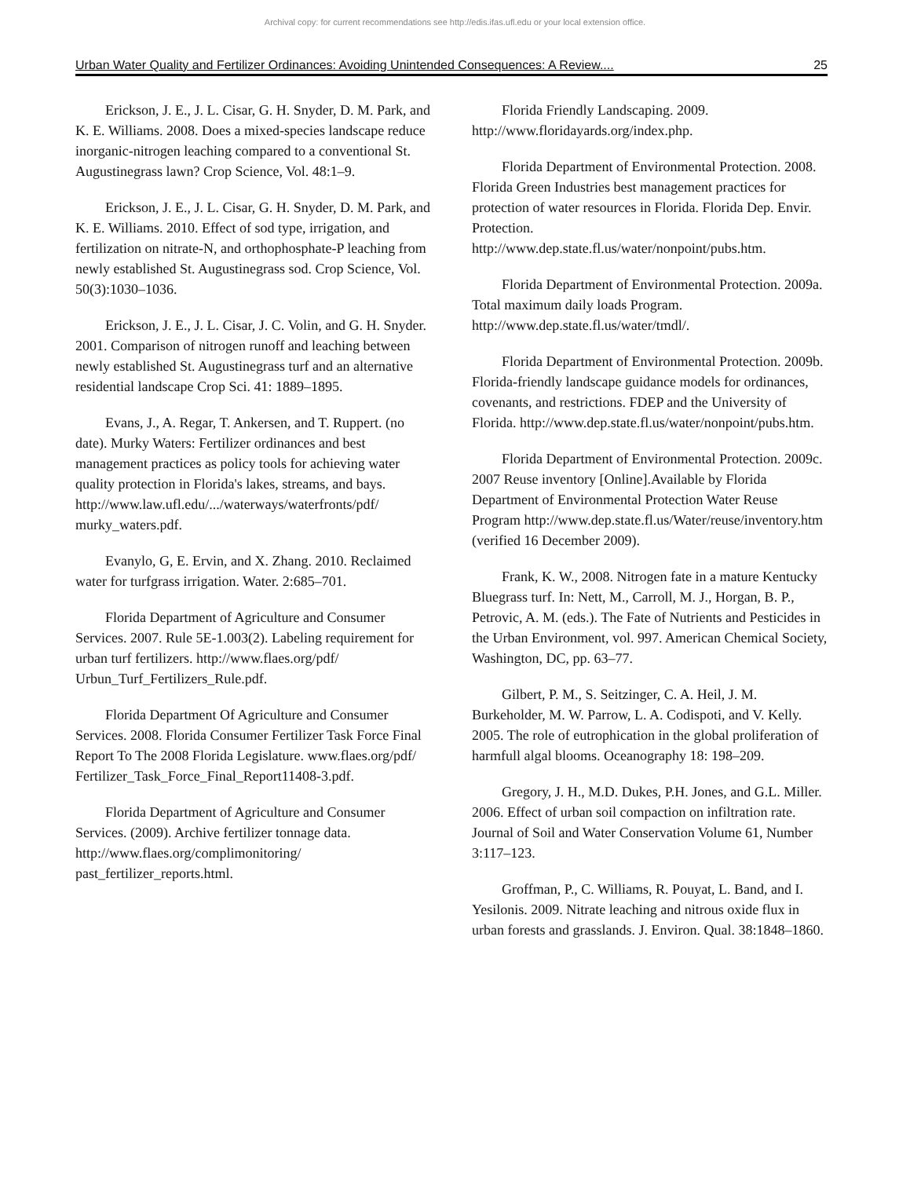Archival copy: for current recommendations see http://edis.ifas.ufl.edu or your local extension office.
Urban Water Quality and Fertilizer Ordinances: Avoiding Unintended Consequences: A Review.... 25
Erickson, J. E., J. L. Cisar, G. H. Snyder, D. M. Park, and K. E. Williams. 2008. Does a mixed-species landscape reduce inorganic-nitrogen leaching compared to a conventional St. Augustinegrass lawn? Crop Science, Vol. 48:1–9.
Erickson, J. E., J. L. Cisar, G. H. Snyder, D. M. Park, and K. E. Williams. 2010. Effect of sod type, irrigation, and fertilization on nitrate-N, and orthophosphate-P leaching from newly established St. Augustinegrass sod. Crop Science, Vol. 50(3):1030–1036.
Erickson, J. E., J. L. Cisar, J. C. Volin, and G. H. Snyder. 2001. Comparison of nitrogen runoff and leaching between newly established St. Augustinegrass turf and an alternative residential landscape Crop Sci. 41: 1889–1895.
Evans, J., A. Regar, T. Ankersen, and T. Ruppert. (no date). Murky Waters: Fertilizer ordinances and best management practices as policy tools for achieving water quality protection in Florida's lakes, streams, and bays. http://www.law.ufl.edu/.../waterways/waterfronts/pdf/ murky_waters.pdf.
Evanylo, G, E. Ervin, and X. Zhang. 2010. Reclaimed water for turfgrass irrigation. Water. 2:685–701.
Florida Department of Agriculture and Consumer Services. 2007. Rule 5E-1.003(2). Labeling requirement for urban turf fertilizers. http://www.flaes.org/pdf/ Urbun_Turf_Fertilizers_Rule.pdf.
Florida Department Of Agriculture and Consumer Services. 2008. Florida Consumer Fertilizer Task Force Final Report To The 2008 Florida Legislature. www.flaes.org/pdf/ Fertilizer_Task_Force_Final_Report11408-3.pdf.
Florida Department of Agriculture and Consumer Services. (2009). Archive fertilizer tonnage data. http://www.flaes.org/complimonitoring/ past_fertilizer_reports.html.
Florida Friendly Landscaping. 2009. http://www.floridayards.org/index.php.
Florida Department of Environmental Protection. 2008. Florida Green Industries best management practices for protection of water resources in Florida. Florida Dep. Envir. Protection. http://www.dep.state.fl.us/water/nonpoint/pubs.htm.
Florida Department of Environmental Protection. 2009a. Total maximum daily loads Program. http://www.dep.state.fl.us/water/tmdl/.
Florida Department of Environmental Protection. 2009b. Florida-friendly landscape guidance models for ordinances, covenants, and restrictions. FDEP and the University of Florida. http://www.dep.state.fl.us/water/nonpoint/pubs.htm.
Florida Department of Environmental Protection. 2009c. 2007 Reuse inventory [Online].Available by Florida Department of Environmental Protection Water Reuse Program http://www.dep.state.fl.us/Water/reuse/inventory.htm (verified 16 December 2009).
Frank, K. W., 2008. Nitrogen fate in a mature Kentucky Bluegrass turf. In: Nett, M., Carroll, M. J., Horgan, B. P., Petrovic, A. M. (eds.). The Fate of Nutrients and Pesticides in the Urban Environment, vol. 997. American Chemical Society, Washington, DC, pp. 63–77.
Gilbert, P. M., S. Seitzinger, C. A. Heil, J. M. Burkeholder, M. W. Parrow, L. A. Codispoti, and V. Kelly. 2005. The role of eutrophication in the global proliferation of harmfull algal blooms. Oceanography 18: 198–209.
Gregory, J. H., M.D. Dukes, P.H. Jones, and G.L. Miller. 2006. Effect of urban soil compaction on infiltration rate. Journal of Soil and Water Conservation Volume 61, Number 3:117–123.
Groffman, P., C. Williams, R. Pouyat, L. Band, and I. Yesilonis. 2009. Nitrate leaching and nitrous oxide flux in urban forests and grasslands. J. Environ. Qual. 38:1848–1860.